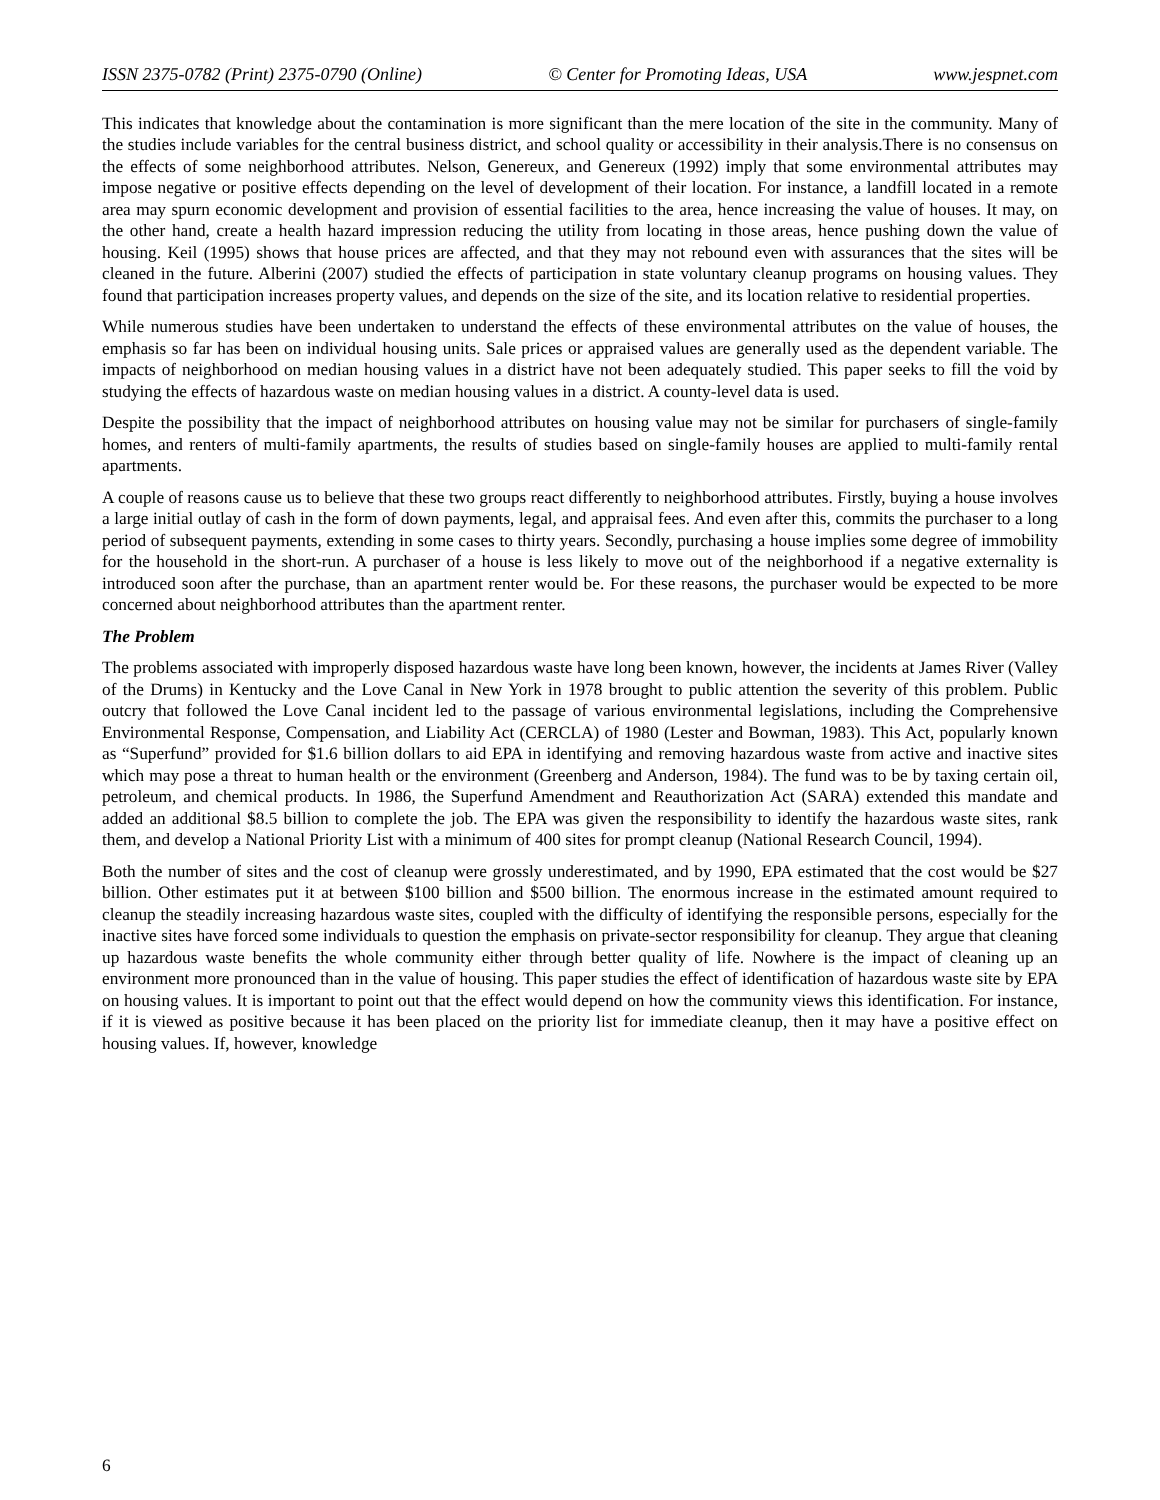ISSN 2375-0782 (Print) 2375-0790 (Online) © Center for Promoting Ideas, USA www.jespnet.com
This indicates that knowledge about the contamination is more significant than the mere location of the site in the community. Many of the studies include variables for the central business district, and school quality or accessibility in their analysis.There is no consensus on the effects of some neighborhood attributes. Nelson, Genereux, and Genereux (1992) imply that some environmental attributes may impose negative or positive effects depending on the level of development of their location. For instance, a landfill located in a remote area may spurn economic development and provision of essential facilities to the area, hence increasing the value of houses. It may, on the other hand, create a health hazard impression reducing the utility from locating in those areas, hence pushing down the value of housing. Keil (1995) shows that house prices are affected, and that they may not rebound even with assurances that the sites will be cleaned in the future. Alberini (2007) studied the effects of participation in state voluntary cleanup programs on housing values. They found that participation increases property values, and depends on the size of the site, and its location relative to residential properties.
While numerous studies have been undertaken to understand the effects of these environmental attributes on the value of houses, the emphasis so far has been on individual housing units. Sale prices or appraised values are generally used as the dependent variable. The impacts of neighborhood on median housing values in a district have not been adequately studied. This paper seeks to fill the void by studying the effects of hazardous waste on median housing values in a district. A county-level data is used.
Despite the possibility that the impact of neighborhood attributes on housing value may not be similar for purchasers of single-family homes, and renters of multi-family apartments, the results of studies based on single-family houses are applied to multi-family rental apartments.
A couple of reasons cause us to believe that these two groups react differently to neighborhood attributes. Firstly, buying a house involves a large initial outlay of cash in the form of down payments, legal, and appraisal fees. And even after this, commits the purchaser to a long period of subsequent payments, extending in some cases to thirty years. Secondly, purchasing a house implies some degree of immobility for the household in the short-run. A purchaser of a house is less likely to move out of the neighborhood if a negative externality is introduced soon after the purchase, than an apartment renter would be. For these reasons, the purchaser would be expected to be more concerned about neighborhood attributes than the apartment renter.
The Problem
The problems associated with improperly disposed hazardous waste have long been known, however, the incidents at James River (Valley of the Drums) in Kentucky and the Love Canal in New York in 1978 brought to public attention the severity of this problem. Public outcry that followed the Love Canal incident led to the passage of various environmental legislations, including the Comprehensive Environmental Response, Compensation, and Liability Act (CERCLA) of 1980 (Lester and Bowman, 1983). This Act, popularly known as “Superfund” provided for $1.6 billion dollars to aid EPA in identifying and removing hazardous waste from active and inactive sites which may pose a threat to human health or the environment (Greenberg and Anderson, 1984). The fund was to be by taxing certain oil, petroleum, and chemical products. In 1986, the Superfund Amendment and Reauthorization Act (SARA) extended this mandate and added an additional $8.5 billion to complete the job. The EPA was given the responsibility to identify the hazardous waste sites, rank them, and develop a National Priority List with a minimum of 400 sites for prompt cleanup (National Research Council, 1994).
Both the number of sites and the cost of cleanup were grossly underestimated, and by 1990, EPA estimated that the cost would be $27 billion. Other estimates put it at between $100 billion and $500 billion. The enormous increase in the estimated amount required to cleanup the steadily increasing hazardous waste sites, coupled with the difficulty of identifying the responsible persons, especially for the inactive sites have forced some individuals to question the emphasis on private-sector responsibility for cleanup. They argue that cleaning up hazardous waste benefits the whole community either through better quality of life. Nowhere is the impact of cleaning up an environment more pronounced than in the value of housing. This paper studies the effect of identification of hazardous waste site by EPA on housing values. It is important to point out that the effect would depend on how the community views this identification. For instance, if it is viewed as positive because it has been placed on the priority list for immediate cleanup, then it may have a positive effect on housing values. If, however, knowledge
6